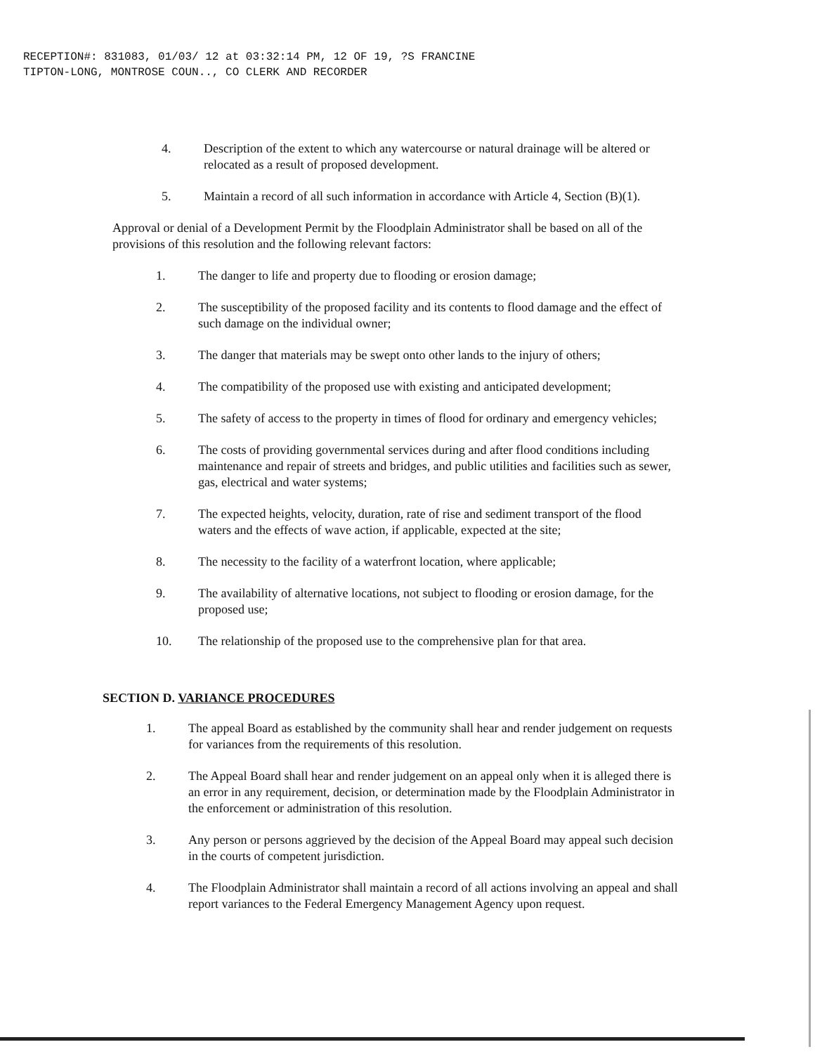RECEPTION#: 831083, 01/03/ 12 at 03:32:14 PM, 12 OF 19, ?S FRANCINE
TIPTON-LONG, MONTROSE COUN.., CO CLERK AND RECORDER
4. Description of the extent to which any watercourse or natural drainage will be altered or relocated as a result of proposed development.
5. Maintain a record of all such information in accordance with Article 4, Section (B)(1).
Approval or denial of a Development Permit by the Floodplain Administrator shall be based on all of the provisions of this resolution and the following relevant factors:
1. The danger to life and property due to flooding or erosion damage;
2. The susceptibility of the proposed facility and its contents to flood damage and the effect of such damage on the individual owner;
3. The danger that materials may be swept onto other lands to the injury of others;
4. The compatibility of the proposed use with existing and anticipated development;
5. The safety of access to the property in times of flood for ordinary and emergency vehicles;
6. The costs of providing governmental services during and after flood conditions including maintenance and repair of streets and bridges, and public utilities and facilities such as sewer, gas, electrical and water systems;
7. The expected heights, velocity, duration, rate of rise and sediment transport of the flood waters and the effects of wave action, if applicable, expected at the site;
8. The necessity to the facility of a waterfront location, where applicable;
9. The availability of alternative locations, not subject to flooding or erosion damage, for the proposed use;
10. The relationship of the proposed use to the comprehensive plan for that area.
SECTION D. VARIANCE PROCEDURES
1. The appeal Board as established by the community shall hear and render judgement on requests for variances from the requirements of this resolution.
2. The Appeal Board shall hear and render judgement on an appeal only when it is alleged there is an error in any requirement, decision, or determination made by the Floodplain Administrator in the enforcement or administration of this resolution.
3. Any person or persons aggrieved by the decision of the Appeal Board may appeal such decision in the courts of competent jurisdiction.
4. The Floodplain Administrator shall maintain a record of all actions involving an appeal and shall report variances to the Federal Emergency Management Agency upon request.